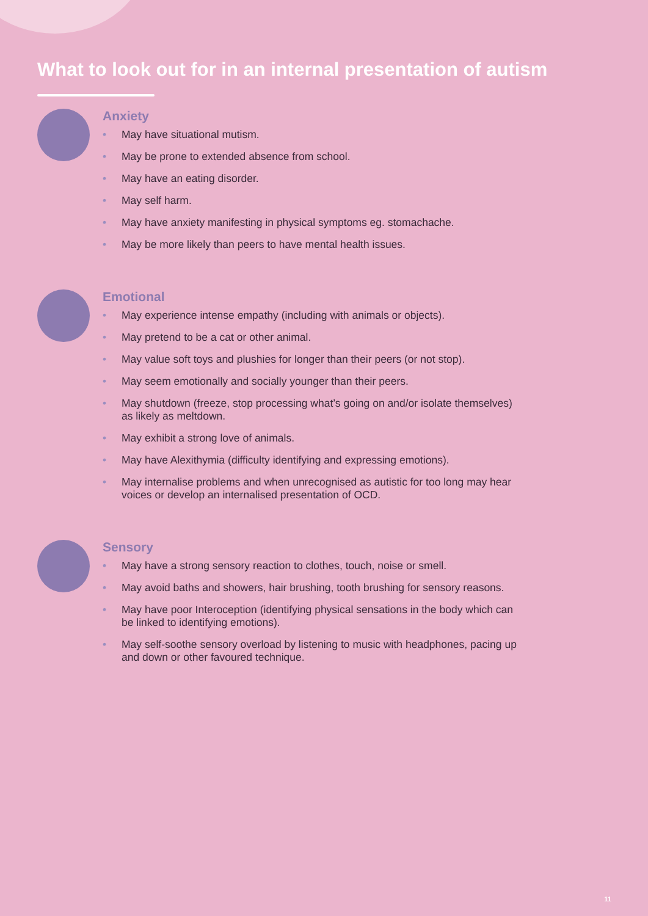What to look out for in an internal presentation of autism
Anxiety
• May have situational mutism.
• May be prone to extended absence from school.
• May have an eating disorder.
• May self harm.
• May have anxiety manifesting in physical symptoms eg. stomachache.
• May be more likely than peers to have mental health issues.
Emotional
• May experience intense empathy (including with animals or objects).
• May pretend to be a cat or other animal.
• May value soft toys and plushies for longer than their peers (or not stop).
• May seem emotionally and socially younger than their peers.
• May shutdown (freeze, stop processing what’s going on and/or isolate themselves) as likely as meltdown.
• May exhibit a strong love of animals.
• May have Alexithymia (difficulty identifying and expressing emotions).
• May internalise problems and when unrecognised as autistic for too long may hear voices or develop an internalised presentation of OCD.
Sensory
• May have a strong sensory reaction to clothes, touch, noise or smell.
• May avoid baths and showers, hair brushing, tooth brushing for sensory reasons.
• May have poor Interoception (identifying physical sensations in the body which can be linked to identifying emotions).
• May self-soothe sensory overload by listening to music with headphones, pacing up and down or other favoured technique.
11